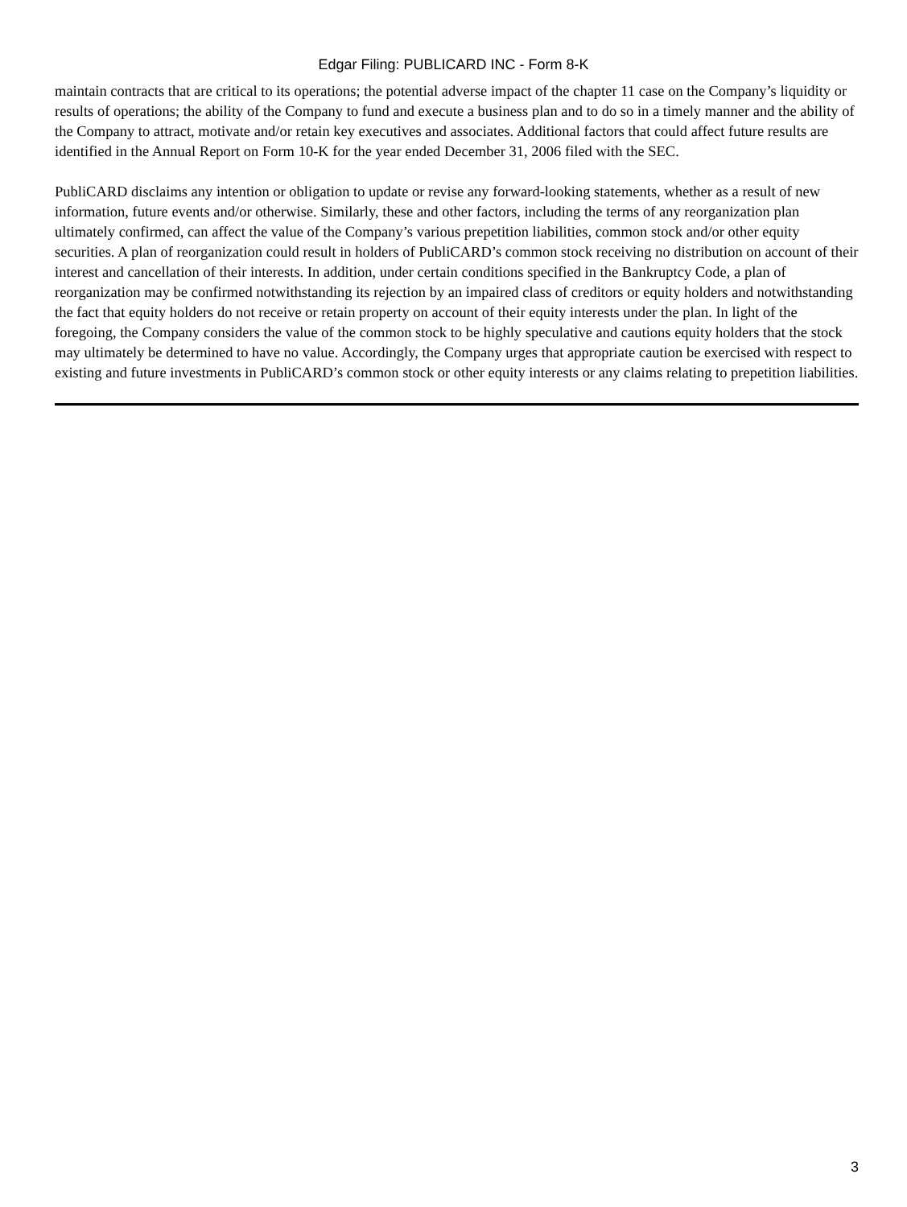Edgar Filing: PUBLICARD INC - Form 8-K
maintain contracts that are critical to its operations; the potential adverse impact of the chapter 11 case on the Company’s liquidity or results of operations; the ability of the Company to fund and execute a business plan and to do so in a timely manner and the ability of the Company to attract, motivate and/or retain key executives and associates. Additional factors that could affect future results are identified in the Annual Report on Form 10-K for the year ended December 31, 2006 filed with the SEC.
PubliCARD disclaims any intention or obligation to update or revise any forward-looking statements, whether as a result of new information, future events and/or otherwise. Similarly, these and other factors, including the terms of any reorganization plan ultimately confirmed, can affect the value of the Company’s various prepetition liabilities, common stock and/or other equity securities. A plan of reorganization could result in holders of PubliCARD’s common stock receiving no distribution on account of their interest and cancellation of their interests. In addition, under certain conditions specified in the Bankruptcy Code, a plan of reorganization may be confirmed notwithstanding its rejection by an impaired class of creditors or equity holders and notwithstanding the fact that equity holders do not receive or retain property on account of their equity interests under the plan. In light of the foregoing, the Company considers the value of the common stock to be highly speculative and cautions equity holders that the stock may ultimately be determined to have no value. Accordingly, the Company urges that appropriate caution be exercised with respect to existing and future investments in PubliCARD’s common stock or other equity interests or any claims relating to prepetition liabilities.
3